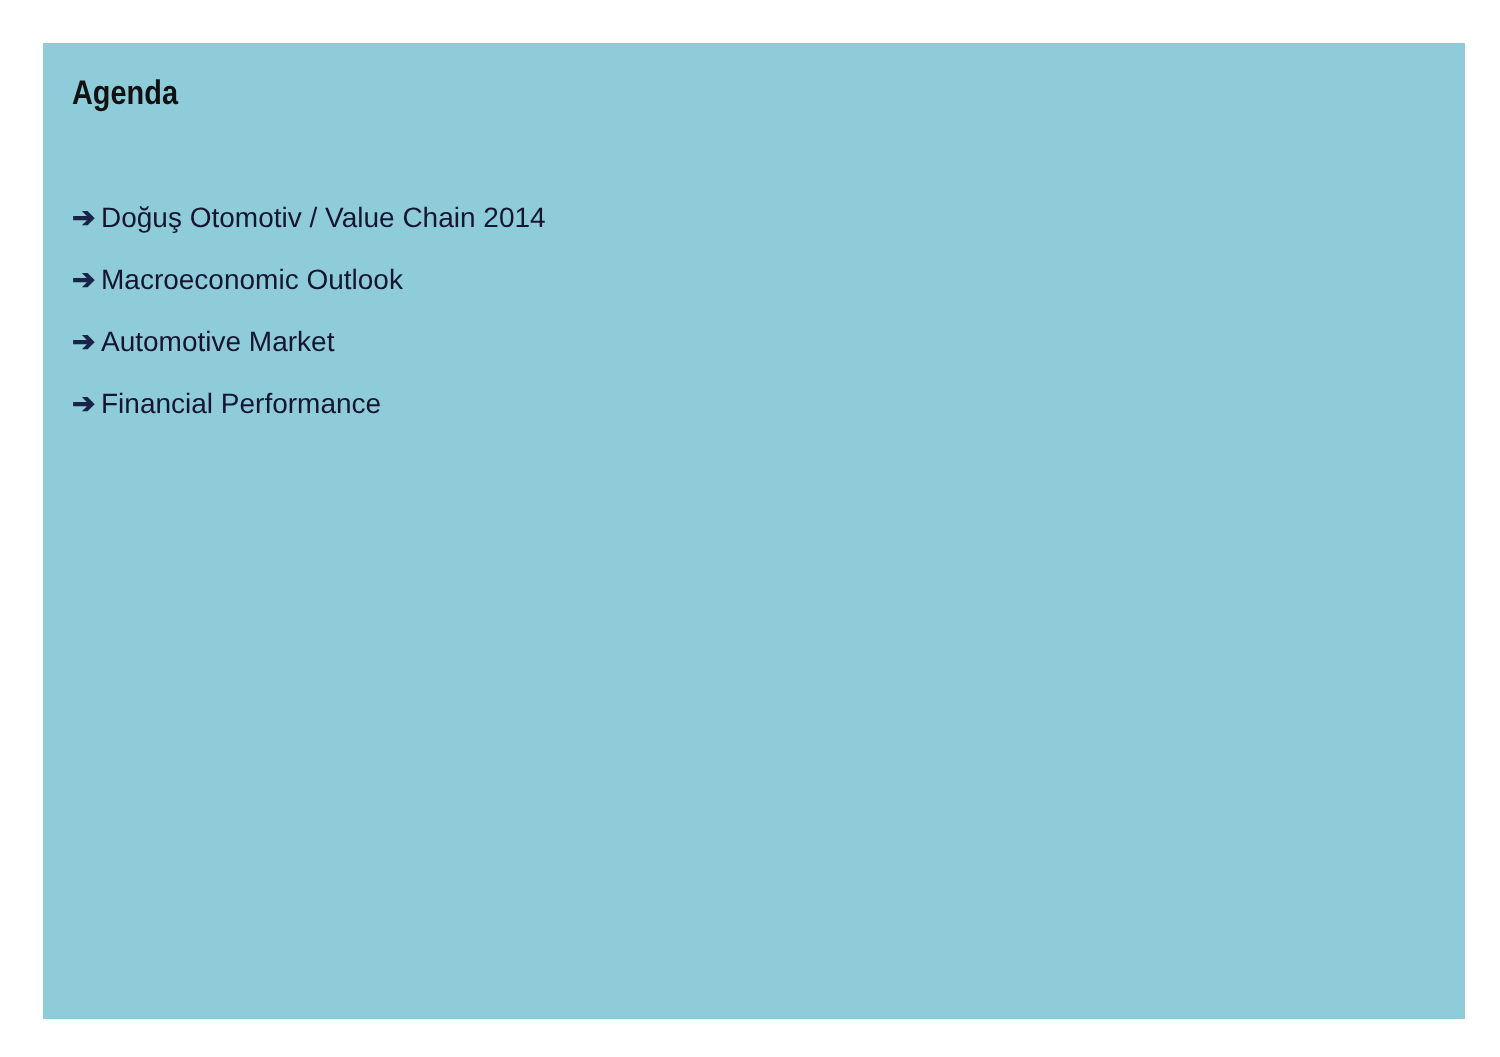Agenda
➔ Doğuş Otomotiv / Value Chain 2014
➔ Macroeconomic Outlook
➔ Automotive Market
➔ Financial Performance